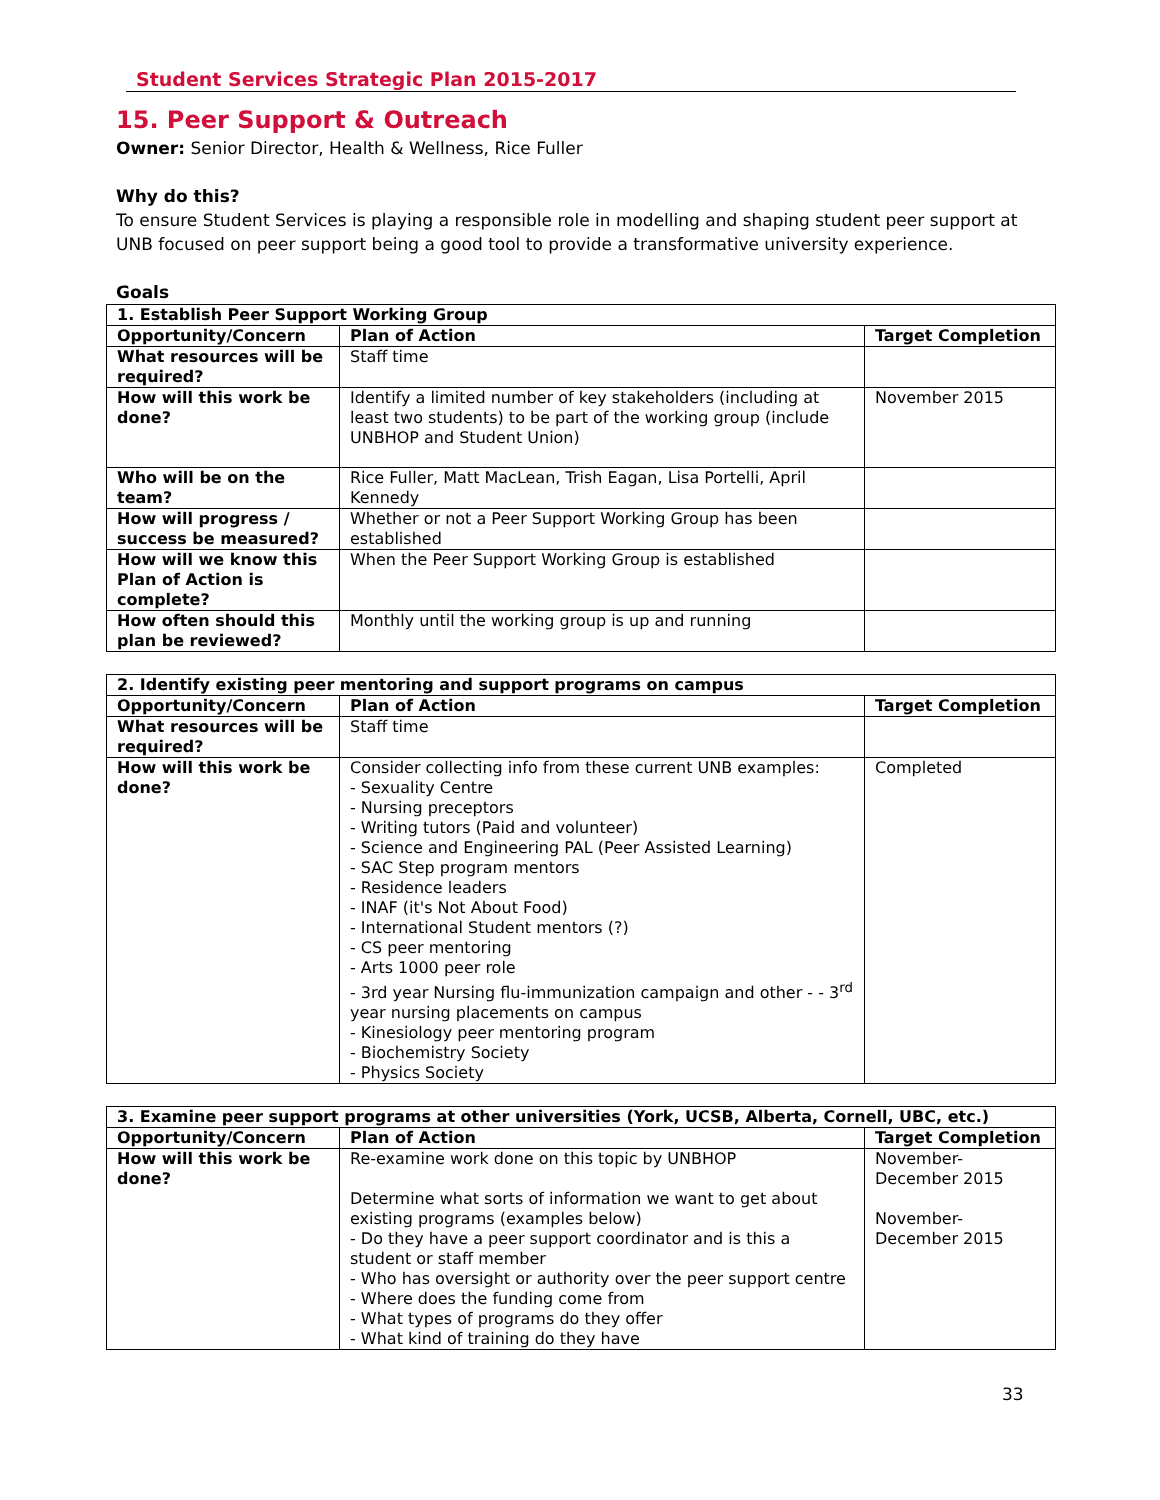Student Services Strategic Plan 2015-2017
15. Peer Support & Outreach
Owner: Senior Director, Health & Wellness, Rice Fuller
Why do this?
To ensure Student Services is playing a responsible role in modelling and shaping student peer support at UNB focused on peer support being a good tool to provide a transformative university experience.
Goals
| 1. Establish Peer Support Working Group | | |
| --- | --- | --- |
| Opportunity/Concern | Plan of Action | Target Completion |
| What resources will be required? | Staff time | |
| How will this work be done? | Identify a limited number of key stakeholders (including at least two students) to be part of the working group (include UNBHOP and Student Union) | November 2015 |
| Who will be on the team? | Rice Fuller, Matt MacLean, Trish Eagan, Lisa Portelli, April Kennedy | |
| How will progress / success be measured? | Whether or not a Peer Support Working Group has been established | |
| How will we know this Plan of Action is complete? | When the Peer Support Working Group is established | |
| How often should this plan be reviewed? | Monthly until the working group is up and running | |
| 2. Identify existing peer mentoring and support programs on campus | | |
| --- | --- | --- |
| Opportunity/Concern | Plan of Action | Target Completion |
| What resources will be required? | Staff time | |
| How will this work be done? | Consider collecting info from these current UNB examples: - Sexuality Centre - Nursing preceptors - Writing tutors (Paid and volunteer) - Science and Engineering PAL (Peer Assisted Learning) - SAC Step program mentors - Residence leaders - INAF (it's Not About Food) - International Student mentors (?) - CS peer mentoring - Arts 1000 peer role - 3rd year Nursing flu-immunization campaign and other - - 3<sup>rd</sup> year nursing placements on campus - Kinesiology peer mentoring program - Biochemistry Society - Physics Society | Completed |
| 3. Examine peer support programs at other universities (York, UCSB, Alberta, Cornell, UBC, etc.) | | |
| --- | --- | --- |
| Opportunity/Concern | Plan of Action | Target Completion |
| How will this work be done? | Re-examine work done on this topic by UNBHOP Determine what sorts of information we want to get about existing programs (examples below) - Do they have a peer support coordinator and is this a student or staff member - Who has oversight or authority over the peer support centre - Where does the funding come from - What types of programs do they offer - What kind of training do they have | November-December 2015 November-December 2015 |
33